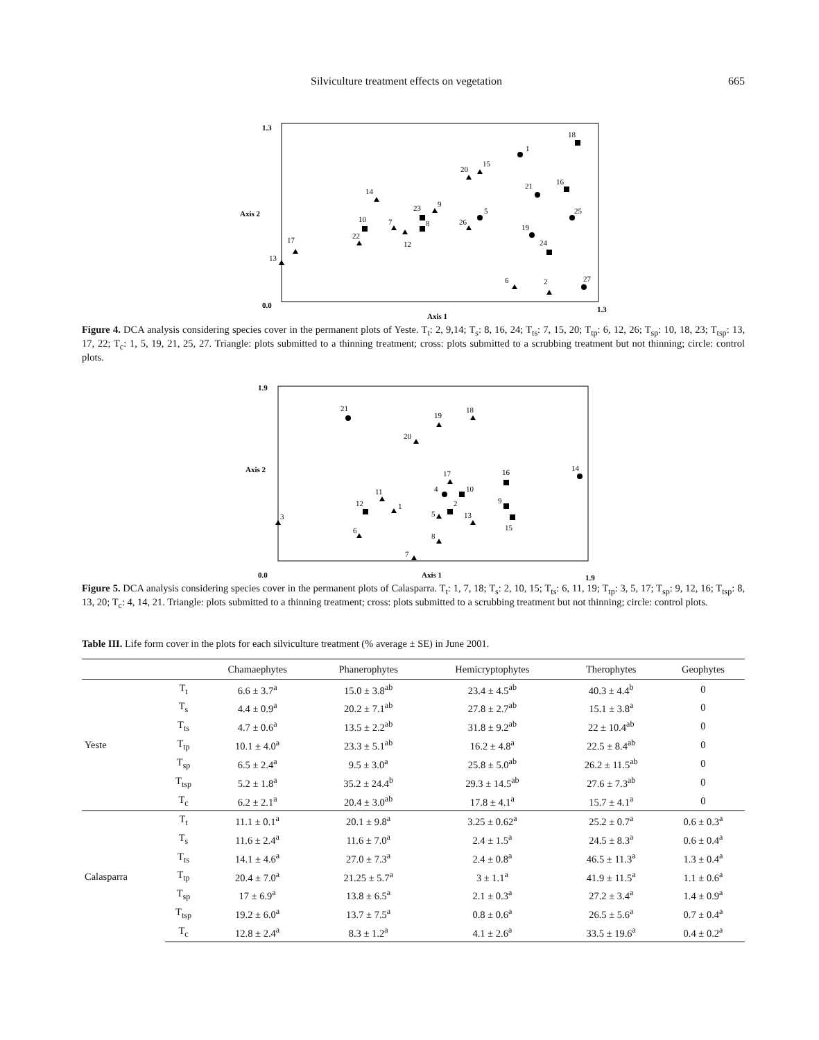Silviculture treatment effects on vegetation 665
1.3
Axis 2
0.0
1.3
Axis 1
1
18
20
15
21
16
14
23
9
8
5
25
10
7
26
19
22
12
24
17
13
6
2
27
Figure 4. DCA analysis considering species cover in the permanent plots of Yeste. T<sub>t</sub>: 2, 9,14; T<sub>s</sub>: 8, 16, 24; T<sub>ts</sub>: 7, 15, 20; T<sub>tp</sub>: 6, 12, 26; T<sub>sp</sub>: 10, 18, 23; T<sub>tsp</sub>: 13, 17, 22; T<sub>c</sub>: 1, 5, 19, 21, 25, 27. Triangle: plots submitted to a thinning treatment; cross: plots submitted to a scrubbing treatment but not thinning; circle: control plots.
1.9
Axis 2
0.0
1.9
Axis 1
21
19
18
20
17
16
14
11
4
10
12
1
2
9
5
13
15
3
6
8
7
Figure 5. DCA analysis considering species cover in the permanent plots of Calasparra. T<sub>t</sub>: 1, 7, 18; T<sub>s</sub>: 2, 10, 15; T<sub>ts</sub>: 6, 11, 19; T<sub>tp</sub>: 3, 5, 17; T<sub>sp</sub>: 9, 12, 16; T<sub>tsp</sub>: 8, 13, 20; T<sub>c</sub>: 4, 14, 21. Triangle: plots submitted to a thinning treatment; cross: plots submitted to a scrubbing treatment but not thinning; circle: control plots.
Table III. Life form cover in the plots for each silviculture treatment (% average ± SE) in June 2001.
| | | Chamaephytes | Phanerophytes | Hemicryptophytes | Therophytes | Geophytes |
| --- | --- | --- | --- | --- | --- | --- |
| Yeste | T<sub>t</sub> | 6.6 ± 3.7<sup>a</sup> | 15.0 ± 3.8<sup>ab</sup> | 23.4 ± 4.5<sup>ab</sup> | 40.3 ± 4.4<sup>b</sup> | 0 |
| | T<sub>s</sub> | 4.4 ± 0.9<sup>a</sup> | 20.2 ± 7.1<sup>ab</sup> | 27.8 ± 2.7<sup>ab</sup> | 15.1 ± 3.8<sup>a</sup> | 0 |
| | T<sub>ts</sub> | 4.7 ± 0.6<sup>a</sup> | 13.5 ± 2.2<sup>ab</sup> | 31.8 ± 9.2<sup>ab</sup> | 22 ± 10.4<sup>ab</sup> | 0 |
| | T<sub>tp</sub> | 10.1 ± 4.0<sup>a</sup> | 23.3 ± 5.1<sup>ab</sup> | 16.2 ± 4.8<sup>a</sup> | 22.5 ± 8.4<sup>ab</sup> | 0 |
| | T<sub>sp</sub> | 6.5 ± 2.4<sup>a</sup> | 9.5 ± 3.0<sup>a</sup> | 25.8 ± 5.0<sup>ab</sup> | 26.2 ± 11.5<sup>ab</sup> | 0 |
| | T<sub>tsp</sub> | 5.2 ± 1.8<sup>a</sup> | 35.2 ± 24.4<sup>b</sup> | 29.3 ± 14.5<sup>ab</sup> | 27.6 ± 7.3<sup>ab</sup> | 0 |
| | T<sub>c</sub> | 6.2 ± 2.1<sup>a</sup> | 20.4 ± 3.0<sup>ab</sup> | 17.8 ± 4.1<sup>a</sup> | 15.7 ± 4.1<sup>a</sup> | 0 |
| Calasparra | T<sub>t</sub> | 11.1 ± 0.1<sup>a</sup> | 20.1 ± 9.8<sup>a</sup> | 3.25 ± 0.62<sup>a</sup> | 25.2 ± 0.7<sup>a</sup> | 0.6 ± 0.3<sup>a</sup> |
| | T<sub>s</sub> | 11.6 ± 2.4<sup>a</sup> | 11.6 ± 7.0<sup>a</sup> | 2.4 ± 1.5<sup>a</sup> | 24.5 ± 8.3<sup>a</sup> | 0.6 ± 0.4<sup>a</sup> |
| | T<sub>ts</sub> | 14.1 ± 4.6<sup>a</sup> | 27.0 ± 7.3<sup>a</sup> | 2.4 ± 0.8<sup>a</sup> | 46.5 ± 11.3<sup>a</sup> | 1.3 ± 0.4<sup>a</sup> |
| | T<sub>tp</sub> | 20.4 ± 7.0<sup>a</sup> | 21.25 ± 5.7<sup>a</sup> | 3 ± 1.1<sup>a</sup> | 41.9 ± 11.5<sup>a</sup> | 1.1 ± 0.6<sup>a</sup> |
| | T<sub>sp</sub> | 17 ± 6.9<sup>a</sup> | 13.8 ± 6.5<sup>a</sup> | 2.1 ± 0.3<sup>a</sup> | 27.2 ± 3.4<sup>a</sup> | 1.4 ± 0.9<sup>a</sup> |
| | T<sub>tsp</sub> | 19.2 ± 6.0<sup>a</sup> | 13.7 ± 7.5<sup>a</sup> | 0.8 ± 0.6<sup>a</sup> | 26.5 ± 5.6<sup>a</sup> | 0.7 ± 0.4<sup>a</sup> |
| | T<sub>c</sub> | 12.8 ± 2.4<sup>a</sup> | 8.3 ± 1.2<sup>a</sup> | 4.1 ± 2.6<sup>a</sup> | 33.5 ± 19.6<sup>a</sup> | 0.4 ± 0.2<sup>a</sup> |